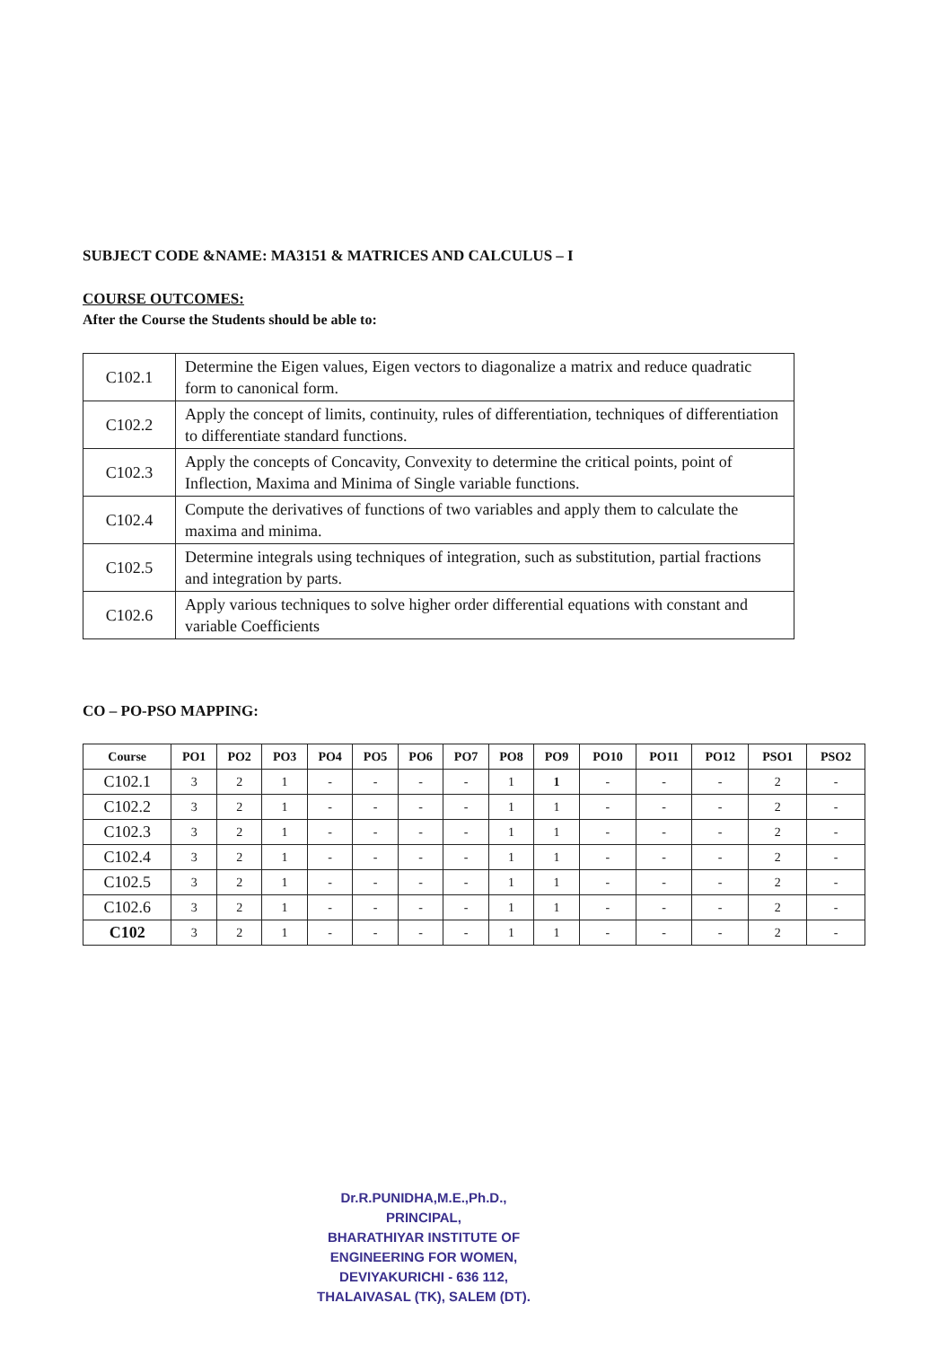SUBJECT CODE &NAME: MA3151 & MATRICES AND CALCULUS – I
COURSE OUTCOMES:
After the Course the Students should be able to:
| C102.1 | Determine the Eigen values, Eigen vectors to diagonalize a matrix and reduce quadratic form to canonical form. |
| C102.2 | Apply the concept of limits, continuity, rules of differentiation, techniques of differentiation to differentiate standard functions. |
| C102.3 | Apply the concepts of Concavity, Convexity to determine the critical points, point of Inflection, Maxima and Minima of Single variable functions. |
| C102.4 | Compute the derivatives of functions of two variables and apply them to calculate the maxima and minima. |
| C102.5 | Determine integrals using techniques of integration, such as substitution, partial fractions and integration by parts. |
| C102.6 | Apply various techniques to solve higher order differential equations with constant and variable Coefficients |
CO – PO-PSO MAPPING:
| Course | PO1 | PO2 | PO3 | PO4 | PO5 | PO6 | PO7 | PO8 | PO9 | PO10 | PO11 | PO12 | PSO1 | PSO2 |
| --- | --- | --- | --- | --- | --- | --- | --- | --- | --- | --- | --- | --- | --- | --- |
| C102.1 | 3 | 2 | 1 | - | - | - | - | 1 | 1 | - | - | - | 2 | - |
| C102.2 | 3 | 2 | 1 | - | - | - | - | 1 | 1 | - | - | - | 2 | - |
| C102.3 | 3 | 2 | 1 | - | - | - | - | 1 | 1 | - | - | - | 2 | - |
| C102.4 | 3 | 2 | 1 | - | - | - | - | 1 | 1 | - | - | - | 2 | - |
| C102.5 | 3 | 2 | 1 | - | - | - | - | 1 | 1 | - | - | - | 2 | - |
| C102.6 | 3 | 2 | 1 | - | - | - | - | 1 | 1 | - | - | - | 2 | - |
| C102 | 3 | 2 | 1 | - | - | - | - | 1 | 1 | - | - | - | 2 | - |
Dr.R.PUNIDHA,M.E.,Ph.D.,
PRINCIPAL,
BHARATHIYAR INSTITUTE OF
ENGINEERING FOR WOMEN,
DEVIYAKURICHI - 636 112,
THALAIVASAL (TK), SALEM (DT).